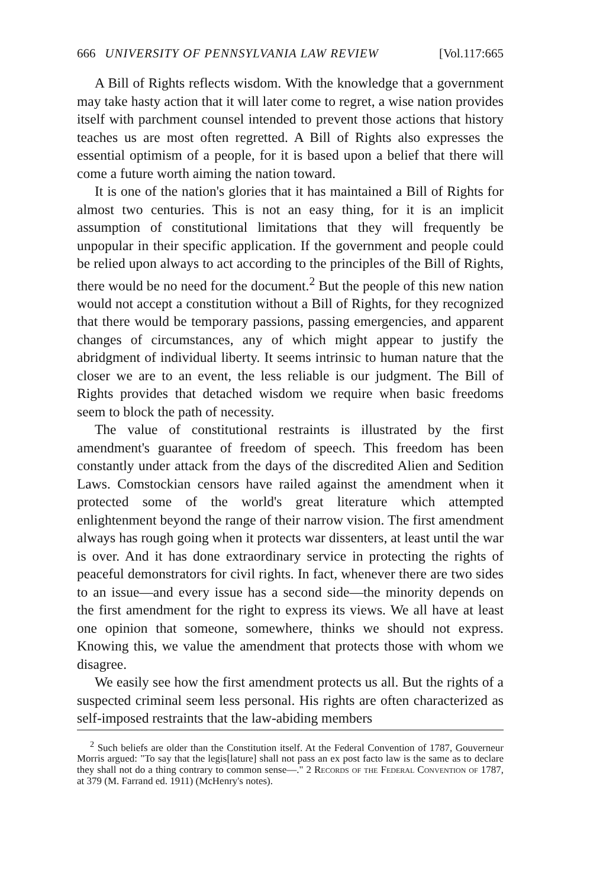666 UNIVERSITY OF PENNSYLVANIA LAW REVIEW [Vol.117:665
A Bill of Rights reflects wisdom. With the knowledge that a government may take hasty action that it will later come to regret, a wise nation provides itself with parchment counsel intended to prevent those actions that history teaches us are most often regretted. A Bill of Rights also expresses the essential optimism of a people, for it is based upon a belief that there will come a future worth aiming the nation toward.
It is one of the nation's glories that it has maintained a Bill of Rights for almost two centuries. This is not an easy thing, for it is an implicit assumption of constitutional limitations that they will frequently be unpopular in their specific application. If the government and people could be relied upon always to act according to the principles of the Bill of Rights, there would be no need for the document.<sup>2</sup> But the people of this new nation would not accept a constitution without a Bill of Rights, for they recognized that there would be temporary passions, passing emergencies, and apparent changes of circumstances, any of which might appear to justify the abridgment of individual liberty. It seems intrinsic to human nature that the closer we are to an event, the less reliable is our judgment. The Bill of Rights provides that detached wisdom we require when basic freedoms seem to block the path of necessity.
The value of constitutional restraints is illustrated by the first amendment's guarantee of freedom of speech. This freedom has been constantly under attack from the days of the discredited Alien and Sedition Laws. Comstockian censors have railed against the amendment when it protected some of the world's great literature which attempted enlightenment beyond the range of their narrow vision. The first amendment always has rough going when it protects war dissenters, at least until the war is over. And it has done extraordinary service in protecting the rights of peaceful demonstrators for civil rights. In fact, whenever there are two sides to an issue—and every issue has a second side—the minority depends on the first amendment for the right to express its views. We all have at least one opinion that someone, somewhere, thinks we should not express. Knowing this, we value the amendment that protects those with whom we disagree.
We easily see how the first amendment protects us all. But the rights of a suspected criminal seem less personal. His rights are often characterized as self-imposed restraints that the law-abiding members
<sup>2</sup> Such beliefs are older than the Constitution itself. At the Federal Convention of 1787, Gouverneur Morris argued: "To say that the legis[lature] shall not pass an ex post facto law is the same as to declare they shall not do a thing contrary to common sense—." 2 Records of the Federal Convention of 1787, at 379 (M. Farrand ed. 1911) (McHenry's notes).